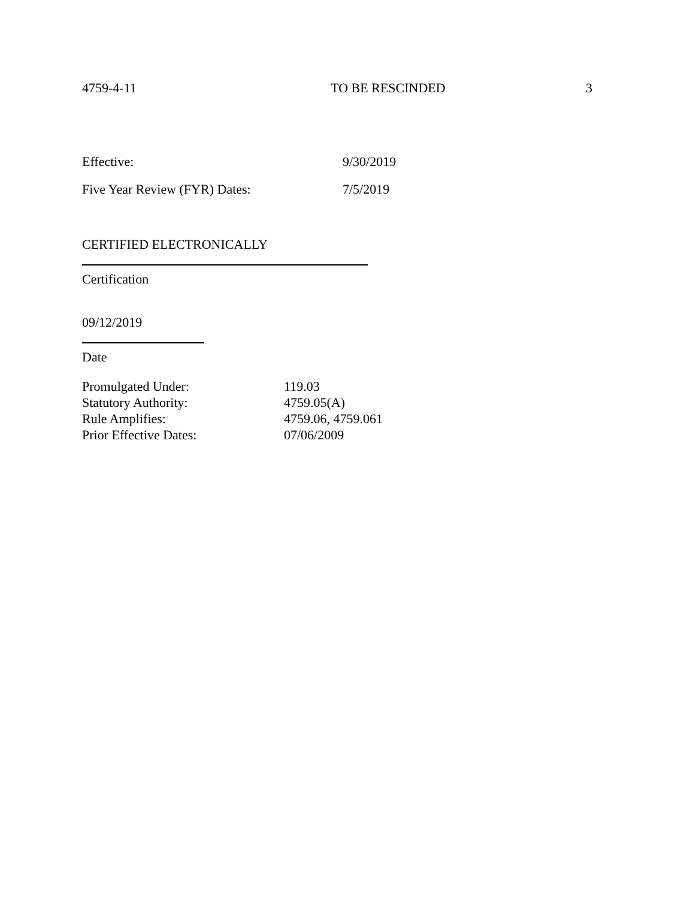4759-4-11 TO BE RESCINDED 3
Effective: 9/30/2019
Five Year Review (FYR) Dates: 7/5/2019
CERTIFIED ELECTRONICALLY
Certification
09/12/2019
Date
Promulgated Under: 119.03
Statutory Authority: 4759.05(A)
Rule Amplifies: 4759.06, 4759.061
Prior Effective Dates: 07/06/2009